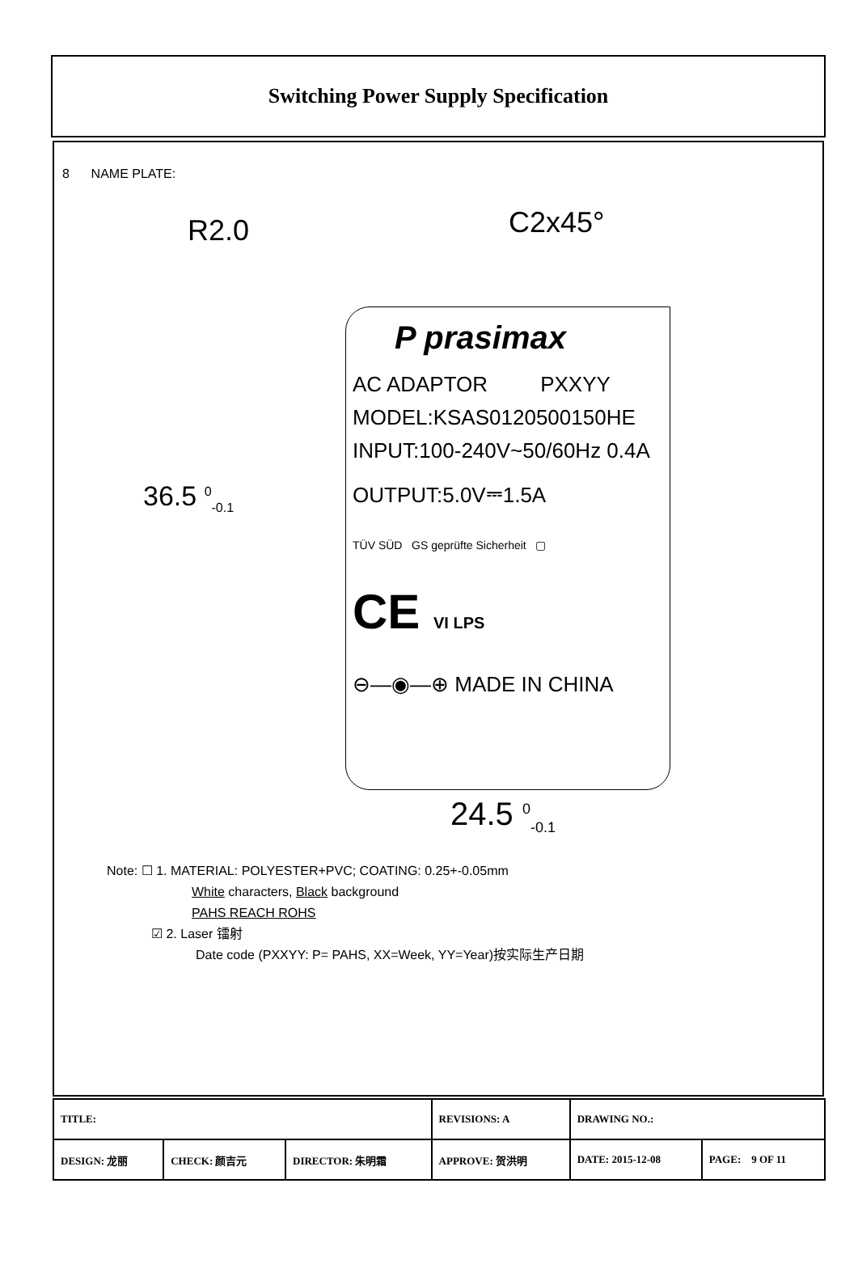Switching Power Supply Specification
8 NAME PLATE:
R2.0 C2x45°
36.5 <sup>0</sup><sub>-0.1</sub>
P prasimax
AC ADAPTOR PXXYY
MODEL:KSAS0120500150HE
INPUT:100-240V~50/60Hz 0.4A
OUTPUT:5.0V⎓1.5A
TÜV SÜD GS geprüfte Sicherheit ▢
CE VI LPS
⊖—◉—⊕ MADE IN CHINA
24.5 <sup>0</sup><sub>-0.1</sub>
Note: ☐ 1. MATERIAL: POLYESTER+PVC; COATING: 0.25+-0.05mm
White characters, Black background
PAHS REACH ROHS
☑ 2. Laser 镭射
Date code (PXXYY: P= PAHS, XX=Week, YY=Year)按实际生产日期
| TITLE: | | | REVISIONS: A | DRAWING NO.: | |
| DESIGN: 龙丽 | CHECK: 颜吉元 | DIRECTOR: 朱明霜 | APPROVE: 贺洪明 | DATE: 2015-12-08 | PAGE: 9 OF 11 |